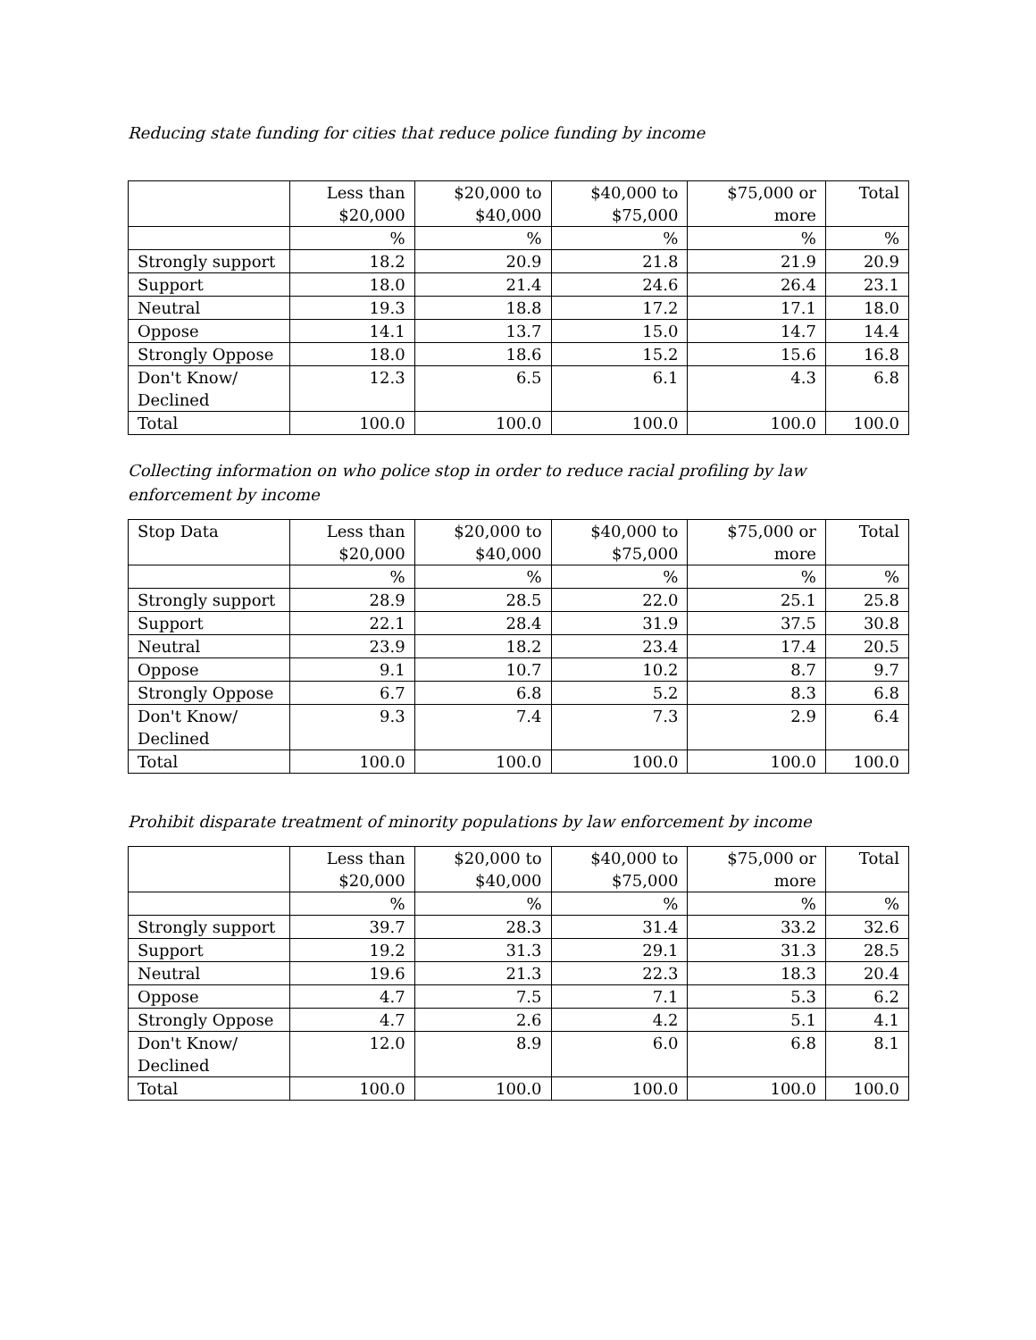Reducing state funding for cities that reduce police funding by income
| | Less than $20,000 | $20,000 to $40,000 | $40,000 to $75,000 | $75,000 or more | Total |
| --- | --- | --- | --- | --- | --- |
| | % | % | % | % | % |
| Strongly support | 18.2 | 20.9 | 21.8 | 21.9 | 20.9 |
| Support | 18.0 | 21.4 | 24.6 | 26.4 | 23.1 |
| Neutral | 19.3 | 18.8 | 17.2 | 17.1 | 18.0 |
| Oppose | 14.1 | 13.7 | 15.0 | 14.7 | 14.4 |
| Strongly Oppose | 18.0 | 18.6 | 15.2 | 15.6 | 16.8 |
| Don't Know/ Declined | 12.3 | 6.5 | 6.1 | 4.3 | 6.8 |
| Total | 100.0 | 100.0 | 100.0 | 100.0 | 100.0 |
Collecting information on who police stop in order to reduce racial profiling by law enforcement by income
| Stop Data | Less than $20,000 | $20,000 to $40,000 | $40,000 to $75,000 | $75,000 or more | Total |
| --- | --- | --- | --- | --- | --- |
| | % | % | % | % | % |
| Strongly support | 28.9 | 28.5 | 22.0 | 25.1 | 25.8 |
| Support | 22.1 | 28.4 | 31.9 | 37.5 | 30.8 |
| Neutral | 23.9 | 18.2 | 23.4 | 17.4 | 20.5 |
| Oppose | 9.1 | 10.7 | 10.2 | 8.7 | 9.7 |
| Strongly Oppose | 6.7 | 6.8 | 5.2 | 8.3 | 6.8 |
| Don't Know/ Declined | 9.3 | 7.4 | 7.3 | 2.9 | 6.4 |
| Total | 100.0 | 100.0 | 100.0 | 100.0 | 100.0 |
Prohibit disparate treatment of minority populations by law enforcement by income
| | Less than $20,000 | $20,000 to $40,000 | $40,000 to $75,000 | $75,000 or more | Total |
| --- | --- | --- | --- | --- | --- |
| | % | % | % | % | % |
| Strongly support | 39.7 | 28.3 | 31.4 | 33.2 | 32.6 |
| Support | 19.2 | 31.3 | 29.1 | 31.3 | 28.5 |
| Neutral | 19.6 | 21.3 | 22.3 | 18.3 | 20.4 |
| Oppose | 4.7 | 7.5 | 7.1 | 5.3 | 6.2 |
| Strongly Oppose | 4.7 | 2.6 | 4.2 | 5.1 | 4.1 |
| Don't Know/ Declined | 12.0 | 8.9 | 6.0 | 6.8 | 8.1 |
| Total | 100.0 | 100.0 | 100.0 | 100.0 | 100.0 |